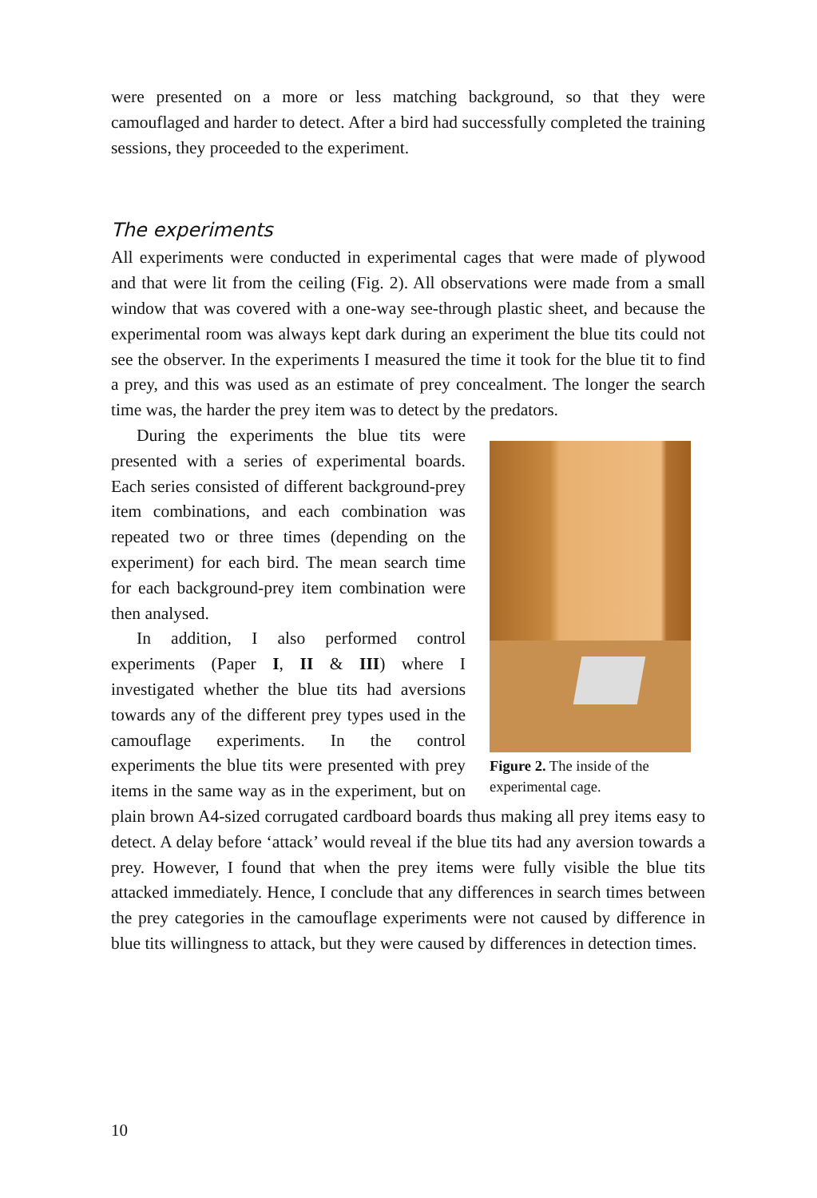were presented on a more or less matching background, so that they were camouflaged and harder to detect. After a bird had successfully completed the training sessions, they proceeded to the experiment.
The experiments
All experiments were conducted in experimental cages that were made of plywood and that were lit from the ceiling (Fig. 2). All observations were made from a small window that was covered with a one-way see-through plastic sheet, and because the experimental room was always kept dark during an experiment the blue tits could not see the observer. In the experiments I measured the time it took for the blue tit to find a prey, and this was used as an estimate of prey concealment. The longer the search time was, the harder the prey item was to detect by the predators.
Figure 2. The inside of the experimental cage.
During the experiments the blue tits were presented with a series of experimental boards. Each series consisted of different background-prey item combinations, and each combination was repeated two or three times (depending on the experiment) for each bird. The mean search time for each background-prey item combination were then analysed.
In addition, I also performed control experiments (Paper I, II & III) where I investigated whether the blue tits had aversions towards any of the different prey types used in the camouflage experiments. In the control experiments the blue tits were presented with prey items in the same way as in the experiment, but on plain brown A4-sized corrugated cardboard boards thus making all prey items easy to detect. A delay before ‘attack’ would reveal if the blue tits had any aversion towards a prey. However, I found that when the prey items were fully visible the blue tits attacked immediately. Hence, I conclude that any differences in search times between the prey categories in the camouflage experiments were not caused by difference in blue tits willingness to attack, but they were caused by differences in detection times.
10